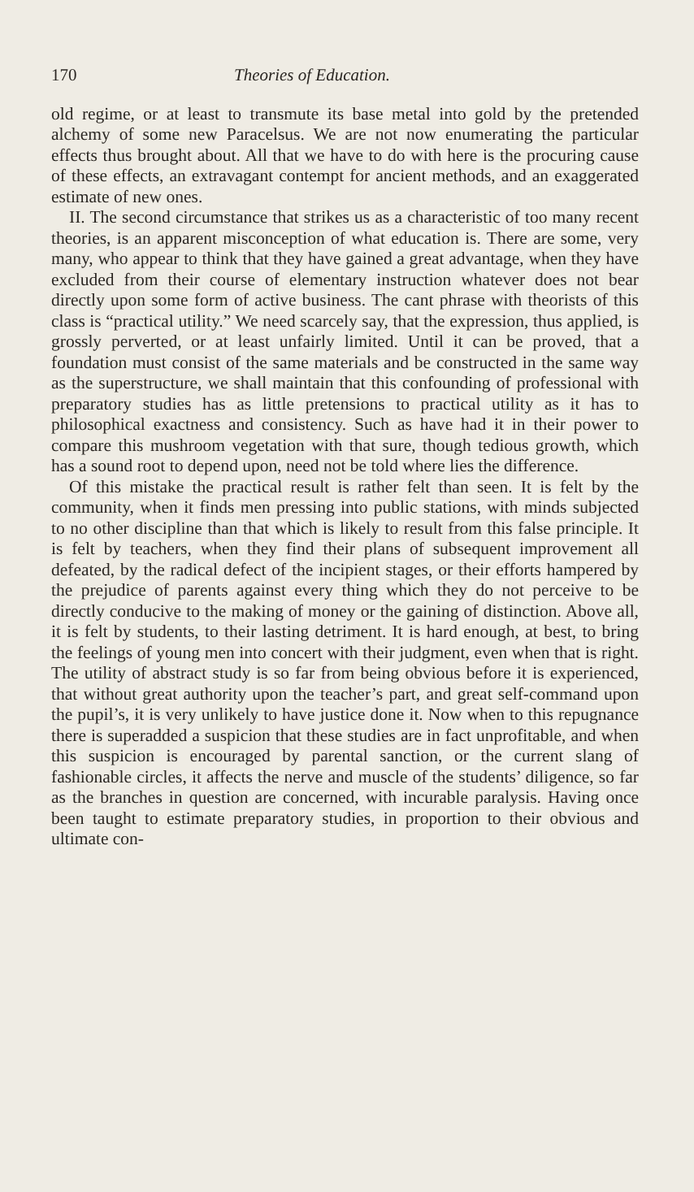170 Theories of Education.
old regime, or at least to transmute its base metal into gold by the pretended alchemy of some new Paracelsus. We are not now enumerating the particular effects thus brought about. All that we have to do with here is the procuring cause of these effects, an extravagant contempt for ancient methods, and an exaggerated estimate of new ones.
II. The second circumstance that strikes us as a characteristic of too many recent theories, is an apparent misconception of what education is. There are some, very many, who appear to think that they have gained a great advantage, when they have excluded from their course of elementary instruction whatever does not bear directly upon some form of active business. The cant phrase with theorists of this class is “practical utility.” We need scarcely say, that the expression, thus applied, is grossly perverted, or at least unfairly limited. Until it can be proved, that a foundation must consist of the same materials and be constructed in the same way as the superstructure, we shall maintain that this confounding of professional with preparatory studies has as little pretensions to practical utility as it has to philosophical exactness and consistency. Such as have had it in their power to compare this mushroom vegetation with that sure, though tedious growth, which has a sound root to depend upon, need not be told where lies the difference.
Of this mistake the practical result is rather felt than seen. It is felt by the community, when it finds men pressing into public stations, with minds subjected to no other discipline than that which is likely to result from this false principle. It is felt by teachers, when they find their plans of subsequent improvement all defeated, by the radical defect of the incipient stages, or their efforts hampered by the prejudice of parents against every thing which they do not perceive to be directly conducive to the making of money or the gaining of distinction. Above all, it is felt by students, to their lasting detriment. It is hard enough, at best, to bring the feelings of young men into concert with their judgment, even when that is right. The utility of abstract study is so far from being obvious before it is experienced, that without great authority upon the teacher’s part, and great self-command upon the pupil’s, it is very unlikely to have justice done it. Now when to this repugnance there is superadded a suspicion that these studies are in fact unprofitable, and when this suspicion is encouraged by parental sanction, or the current slang of fashionable circles, it affects the nerve and muscle of the students’ diligence, so far as the branches in question are concerned, with incurable paralysis. Having once been taught to estimate preparatory studies, in proportion to their obvious and ultimate con-